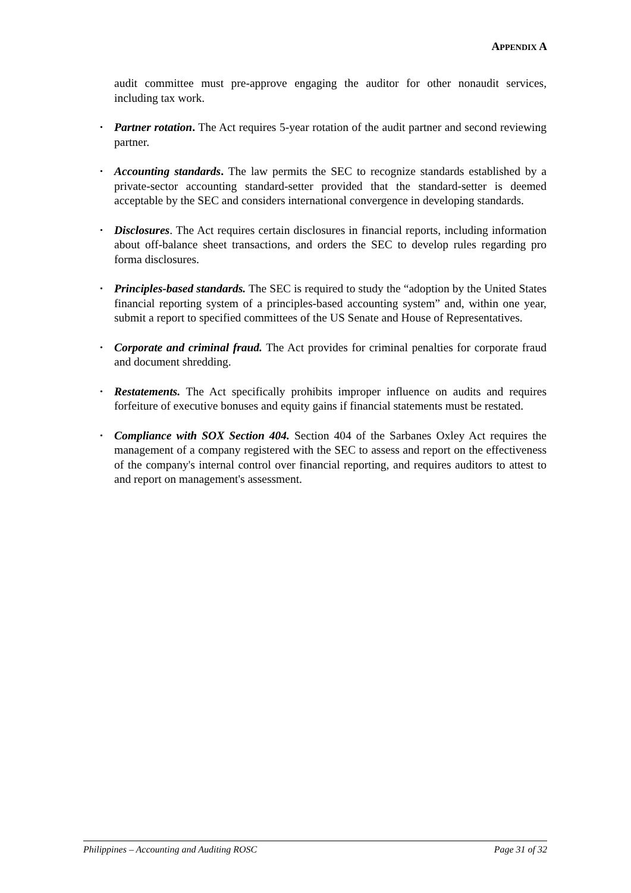APPENDIX A
audit committee must pre-approve engaging the auditor for other nonaudit services, including tax work.
• Partner rotation. The Act requires 5-year rotation of the audit partner and second reviewing partner.
• Accounting standards. The law permits the SEC to recognize standards established by a private-sector accounting standard-setter provided that the standard-setter is deemed acceptable by the SEC and considers international convergence in developing standards.
• Disclosures. The Act requires certain disclosures in financial reports, including information about off-balance sheet transactions, and orders the SEC to develop rules regarding pro forma disclosures.
• Principles-based standards. The SEC is required to study the “adoption by the United States financial reporting system of a principles-based accounting system” and, within one year, submit a report to specified committees of the US Senate and House of Representatives.
• Corporate and criminal fraud. The Act provides for criminal penalties for corporate fraud and document shredding.
• Restatements. The Act specifically prohibits improper influence on audits and requires forfeiture of executive bonuses and equity gains if financial statements must be restated.
• Compliance with SOX Section 404. Section 404 of the Sarbanes Oxley Act requires the management of a company registered with the SEC to assess and report on the effectiveness of the company's internal control over financial reporting, and requires auditors to attest to and report on management's assessment.
Philippines – Accounting and Auditing ROSC Page 31 of 32